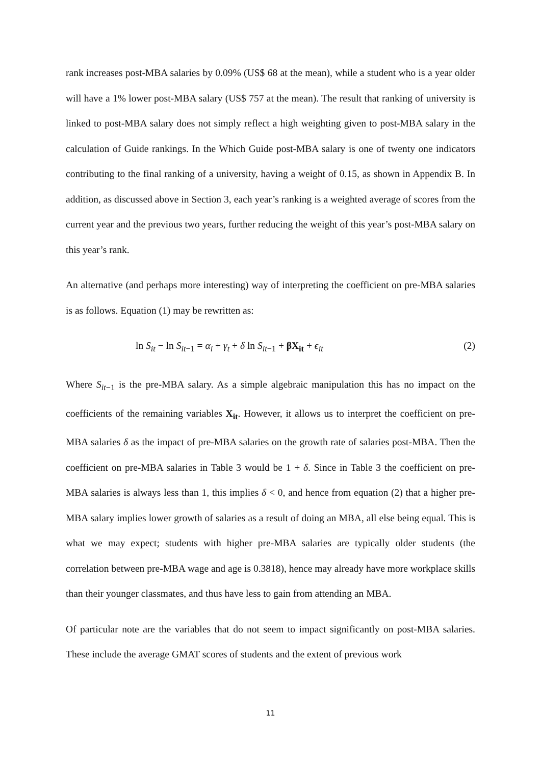rank increases post-MBA salaries by 0.09% (US$ 68 at the mean), while a student who is a year older will have a 1% lower post-MBA salary (US$ 757 at the mean). The result that ranking of university is linked to post-MBA salary does not simply reflect a high weighting given to post-MBA salary in the calculation of Guide rankings. In the Which Guide post-MBA salary is one of twenty one indicators contributing to the final ranking of a university, having a weight of 0.15, as shown in Appendix B. In addition, as discussed above in Section 3, each year’s ranking is a weighted average of scores from the current year and the previous two years, further reducing the weight of this year’s post-MBA salary on this year’s rank.
An alternative (and perhaps more interesting) way of interpreting the coefficient on pre-MBA salaries is as follows. Equation (1) may be rewritten as:
ln S<sub>it</sub> − ln S<sub>it−1</sub> = α<sub>i</sub> + γ<sub>t</sub> + δ ln S<sub>it−1</sub> + βX<sub>it</sub> + ϵ<sub>it</sub> (2)
Where S<sub>it−1</sub> is the pre-MBA salary. As a simple algebraic manipulation this has no impact on the coefficients of the remaining variables X<sub>it</sub>. However, it allows us to interpret the coefficient on pre-MBA salaries δ as the impact of pre-MBA salaries on the growth rate of salaries post-MBA. Then the coefficient on pre-MBA salaries in Table 3 would be 1 + δ. Since in Table 3 the coefficient on pre-MBA salaries is always less than 1, this implies δ < 0, and hence from equation (2) that a higher pre-MBA salary implies lower growth of salaries as a result of doing an MBA, all else being equal. This is what we may expect; students with higher pre-MBA salaries are typically older students (the correlation between pre-MBA wage and age is 0.3818), hence may already have more workplace skills than their younger classmates, and thus have less to gain from attending an MBA.
Of particular note are the variables that do not seem to impact significantly on post-MBA salaries. These include the average GMAT scores of students and the extent of previous work
11